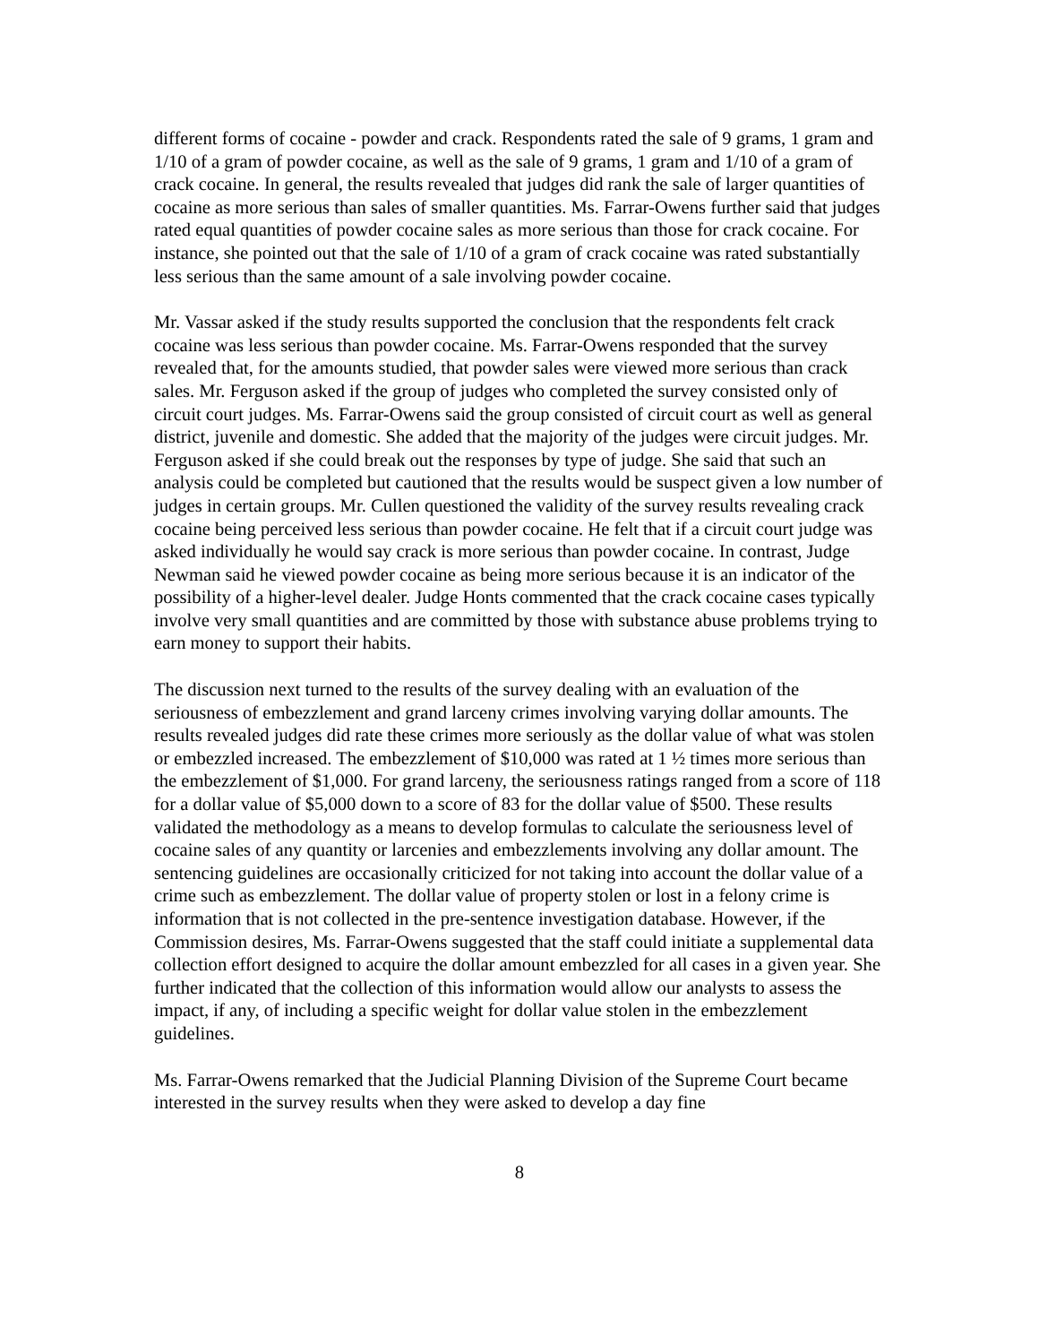different forms of cocaine - powder and crack. Respondents rated the sale of 9 grams, 1 gram and 1/10 of a gram of powder cocaine, as well as the sale of 9 grams, 1 gram and 1/10 of a gram of crack cocaine. In general, the results revealed that judges did rank the sale of larger quantities of cocaine as more serious than sales of smaller quantities. Ms. Farrar-Owens further said that judges rated equal quantities of powder cocaine sales as more serious than those for crack cocaine. For instance, she pointed out that the sale of 1/10 of a gram of crack cocaine was rated substantially less serious than the same amount of a sale involving powder cocaine.
Mr. Vassar asked if the study results supported the conclusion that the respondents felt crack cocaine was less serious than powder cocaine. Ms. Farrar-Owens responded that the survey revealed that, for the amounts studied, that powder sales were viewed more serious than crack sales. Mr. Ferguson asked if the group of judges who completed the survey consisted only of circuit court judges. Ms. Farrar-Owens said the group consisted of circuit court as well as general district, juvenile and domestic. She added that the majority of the judges were circuit judges. Mr. Ferguson asked if she could break out the responses by type of judge. She said that such an analysis could be completed but cautioned that the results would be suspect given a low number of judges in certain groups. Mr. Cullen questioned the validity of the survey results revealing crack cocaine being perceived less serious than powder cocaine. He felt that if a circuit court judge was asked individually he would say crack is more serious than powder cocaine. In contrast, Judge Newman said he viewed powder cocaine as being more serious because it is an indicator of the possibility of a higher-level dealer. Judge Honts commented that the crack cocaine cases typically involve very small quantities and are committed by those with substance abuse problems trying to earn money to support their habits.
The discussion next turned to the results of the survey dealing with an evaluation of the seriousness of embezzlement and grand larceny crimes involving varying dollar amounts. The results revealed judges did rate these crimes more seriously as the dollar value of what was stolen or embezzled increased. The embezzlement of $10,000 was rated at 1 ½ times more serious than the embezzlement of $1,000. For grand larceny, the seriousness ratings ranged from a score of 118 for a dollar value of $5,000 down to a score of 83 for the dollar value of $500. These results validated the methodology as a means to develop formulas to calculate the seriousness level of cocaine sales of any quantity or larcenies and embezzlements involving any dollar amount. The sentencing guidelines are occasionally criticized for not taking into account the dollar value of a crime such as embezzlement. The dollar value of property stolen or lost in a felony crime is information that is not collected in the pre-sentence investigation database. However, if the Commission desires, Ms. Farrar-Owens suggested that the staff could initiate a supplemental data collection effort designed to acquire the dollar amount embezzled for all cases in a given year. She further indicated that the collection of this information would allow our analysts to assess the impact, if any, of including a specific weight for dollar value stolen in the embezzlement guidelines.
Ms. Farrar-Owens remarked that the Judicial Planning Division of the Supreme Court became interested in the survey results when they were asked to develop a day fine
8